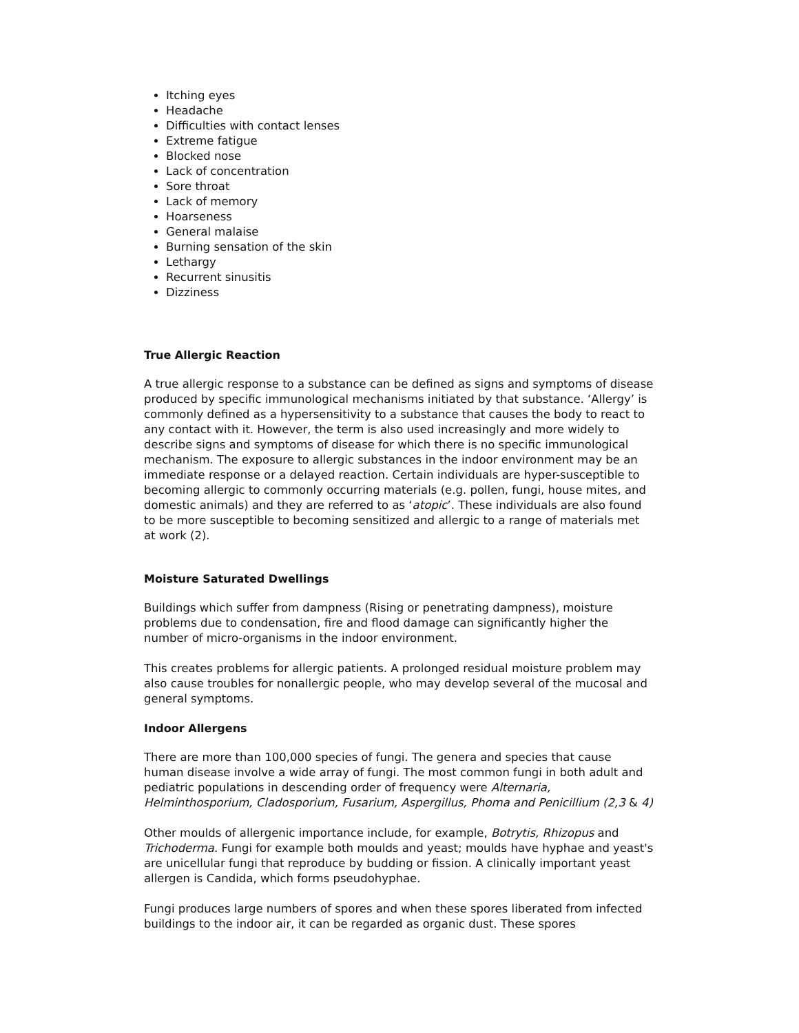Itching eyes
Headache
Difficulties with contact lenses
Extreme fatigue
Blocked nose
Lack of concentration
Sore throat
Lack of memory
Hoarseness
General malaise
Burning sensation of the skin
Lethargy
Recurrent sinusitis
Dizziness
True Allergic Reaction
A true allergic response to a substance can be defined as signs and symptoms of disease produced by specific immunological mechanisms initiated by that substance. ‘Allergy’ is commonly defined as a hypersensitivity to a substance that causes the body to react to any contact with it. However, the term is also used increasingly and more widely to describe signs and symptoms of disease for which there is no specific immunological mechanism. The exposure to allergic substances in the indoor environment may be an immediate response or a delayed reaction. Certain individuals are hyper-susceptible to becoming allergic to commonly occurring materials (e.g. pollen, fungi, house mites, and domestic animals) and they are referred to as ‘atopic’. These individuals are also found to be more susceptible to becoming sensitized and allergic to a range of materials met at work (2).
Moisture Saturated Dwellings
Buildings which suffer from dampness (Rising or penetrating dampness), moisture problems due to condensation, fire and flood damage can significantly higher the number of micro-organisms in the indoor environment.
This creates problems for allergic patients. A prolonged residual moisture problem may also cause troubles for nonallergic people, who may develop several of the mucosal and general symptoms.
Indoor Allergens
There are more than 100,000 species of fungi. The genera and species that cause human disease involve a wide array of fungi. The most common fungi in both adult and pediatric populations in descending order of frequency were Alternaria, Helminthosporium, Cladosporium, Fusarium, Aspergillus, Phoma and Penicillium (2,3 & 4)
Other moulds of allergenic importance include, for example, Botrytis, Rhizopus and Trichoderma. Fungi for example both moulds and yeast; moulds have hyphae and yeast's are unicellular fungi that reproduce by budding or fission. A clinically important yeast allergen is Candida, which forms pseudohyphae.
Fungi produces large numbers of spores and when these spores liberated from infected buildings to the indoor air, it can be regarded as organic dust. These spores